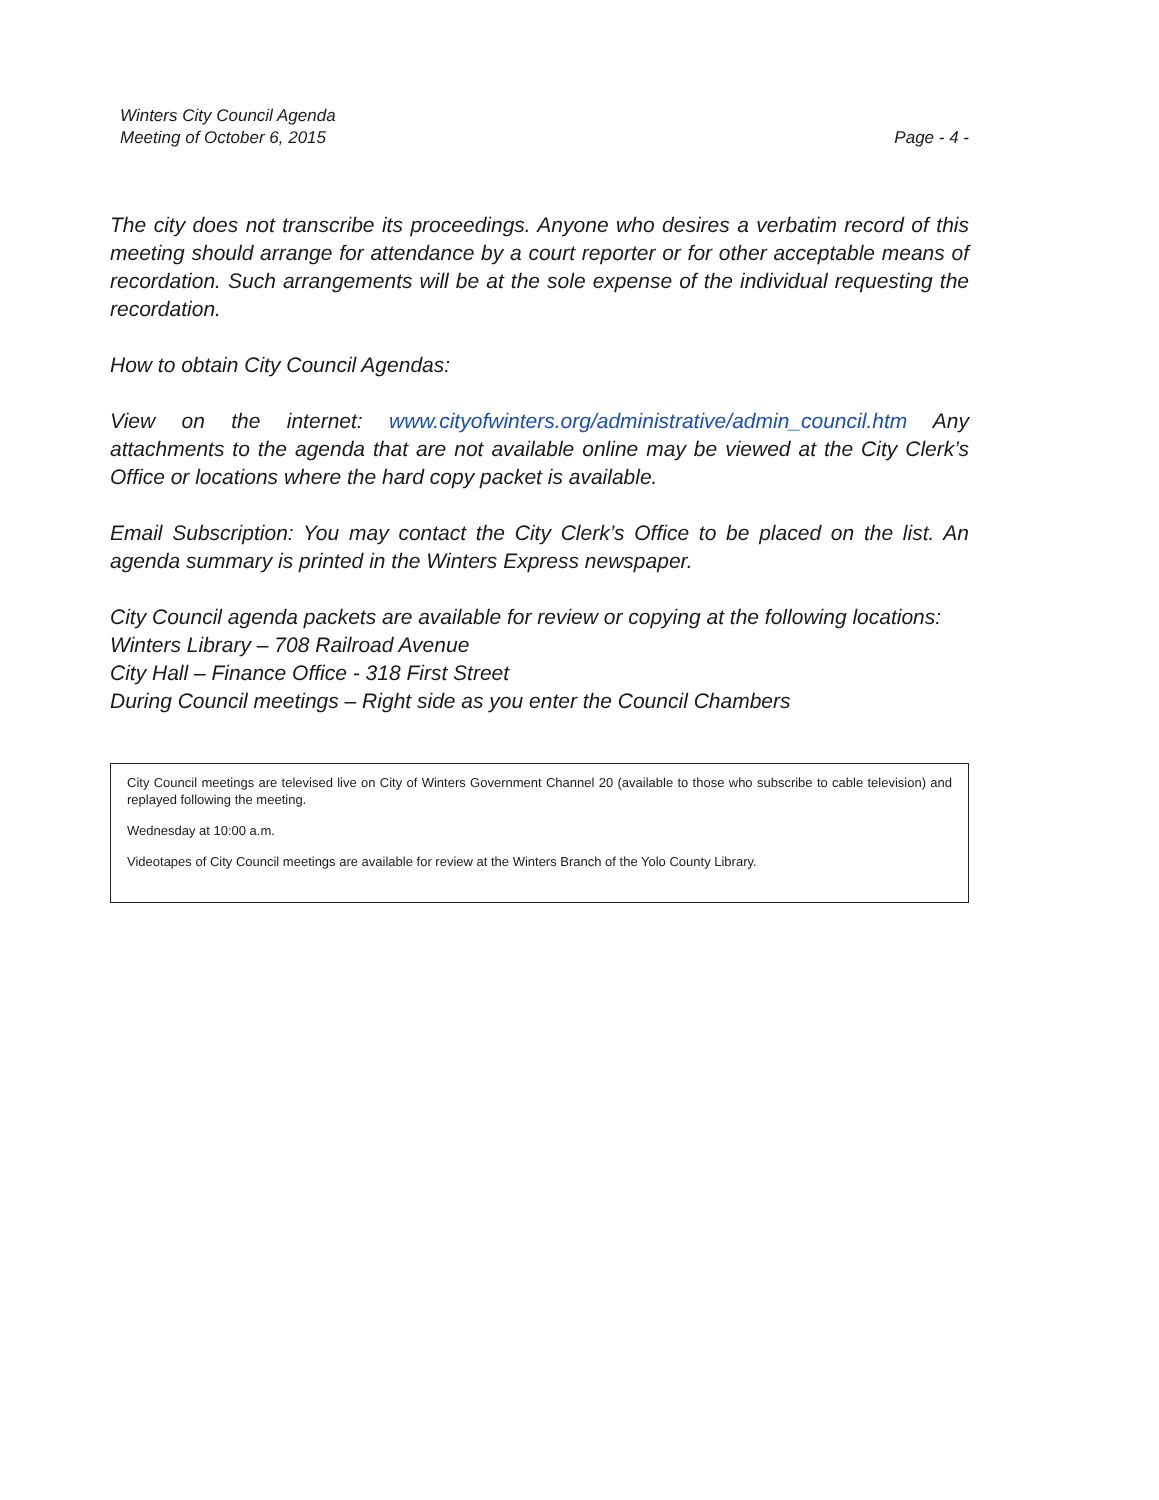Winters City Council Agenda
Meeting of October 6, 2015
Page - 4 -
The city does not transcribe its proceedings. Anyone who desires a verbatim record of this meeting should arrange for attendance by a court reporter or for other acceptable means of recordation. Such arrangements will be at the sole expense of the individual requesting the recordation.
How to obtain City Council Agendas:
View on the internet: www.cityofwinters.org/administrative/admin_council.htm Any attachments to the agenda that are not available online may be viewed at the City Clerk’s Office or locations where the hard copy packet is available.
Email Subscription: You may contact the City Clerk’s Office to be placed on the list. An agenda summary is printed in the Winters Express newspaper.
City Council agenda packets are available for review or copying at the following locations:
Winters Library – 708 Railroad Avenue
City Hall – Finance Office - 318 First Street
During Council meetings – Right side as you enter the Council Chambers
City Council meetings are televised live on City of Winters Government Channel 20 (available to those who subscribe to cable television) and replayed following the meeting.
Wednesday at 10:00 a.m.
Videotapes of City Council meetings are available for review at the Winters Branch of the Yolo County Library.